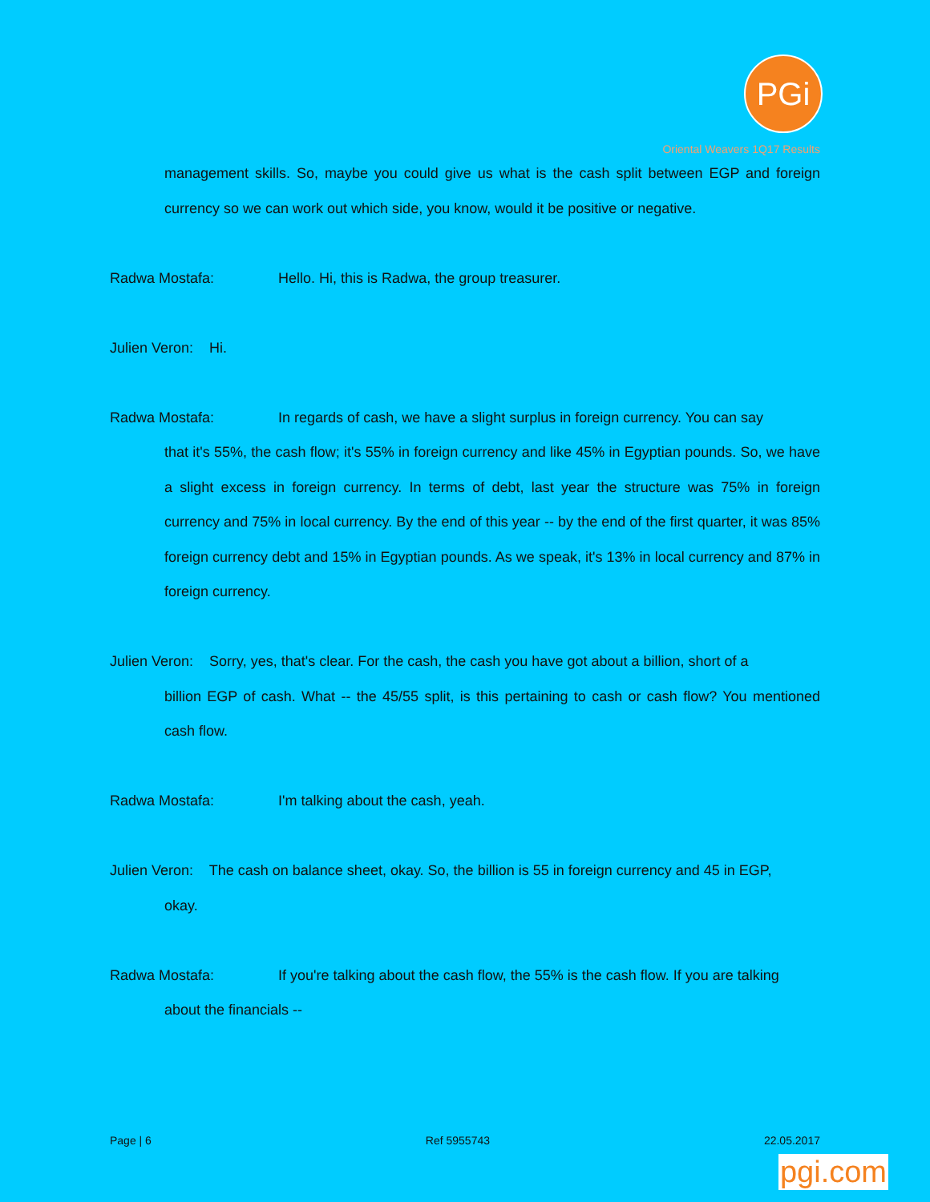PGi
Oriental Weavers 1Q17 Results
management skills. So, maybe you could give us what is the cash split between EGP and foreign currency so we can work out which side, you know, would it be positive or negative.
Radwa Mostafa: Hello. Hi, this is Radwa, the group treasurer.
Julien Veron: Hi.
Radwa Mostafa: In regards of cash, we have a slight surplus in foreign currency. You can say
that it's 55%, the cash flow; it's 55% in foreign currency and like 45% in Egyptian pounds. So, we have a slight excess in foreign currency. In terms of debt, last year the structure was 75% in foreign currency and 75% in local currency. By the end of this year -- by the end of the first quarter, it was 85% foreign currency debt and 15% in Egyptian pounds. As we speak, it's 13% in local currency and 87% in foreign currency.
Julien Veron: Sorry, yes, that's clear. For the cash, the cash you have got about a billion, short of a
billion EGP of cash. What -- the 45/55 split, is this pertaining to cash or cash flow? You mentioned cash flow.
Radwa Mostafa: I'm talking about the cash, yeah.
Julien Veron: The cash on balance sheet, okay. So, the billion is 55 in foreign currency and 45 in EGP,
okay.
Radwa Mostafa: If you're talking about the cash flow, the 55% is the cash flow. If you are talking
about the financials --
Page | 6 Ref 5955743 22.05.2017
pgi.com